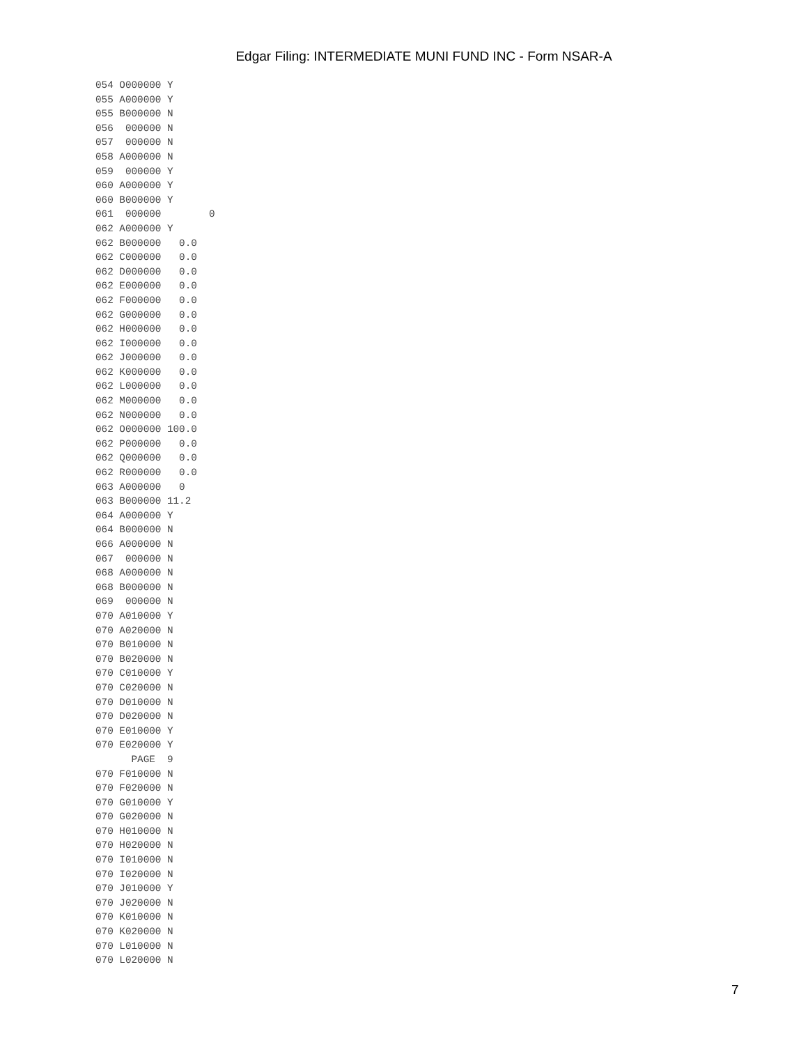Edgar Filing: INTERMEDIATE MUNI FUND INC - Form NSAR-A
054 O000000 Y
055 A000000 Y
055 B000000 N
056  000000 N
057  000000 N
058 A000000 N
059  000000 Y
060 A000000 Y
060 B000000 Y
061  000000        0
062 A000000 Y
062 B000000   0.0
062 C000000   0.0
062 D000000   0.0
062 E000000   0.0
062 F000000   0.0
062 G000000   0.0
062 H000000   0.0
062 I000000   0.0
062 J000000   0.0
062 K000000   0.0
062 L000000   0.0
062 M000000   0.0
062 N000000   0.0
062 O000000 100.0
062 P000000   0.0
062 Q000000   0.0
062 R000000   0.0
063 A000000   0
063 B000000 11.2
064 A000000 Y
064 B000000 N
066 A000000 N
067  000000 N
068 A000000 N
068 B000000 N
069  000000 N
070 A010000 Y
070 A020000 N
070 B010000 N
070 B020000 N
070 C010000 Y
070 C020000 N
070 D010000 N
070 D020000 N
070 E010000 Y
070 E020000 Y
      PAGE  9
070 F010000 N
070 F020000 N
070 G010000 Y
070 G020000 N
070 H010000 N
070 H020000 N
070 I010000 N
070 I020000 N
070 J010000 Y
070 J020000 N
070 K010000 N
070 K020000 N
070 L010000 N
070 L020000 N
7